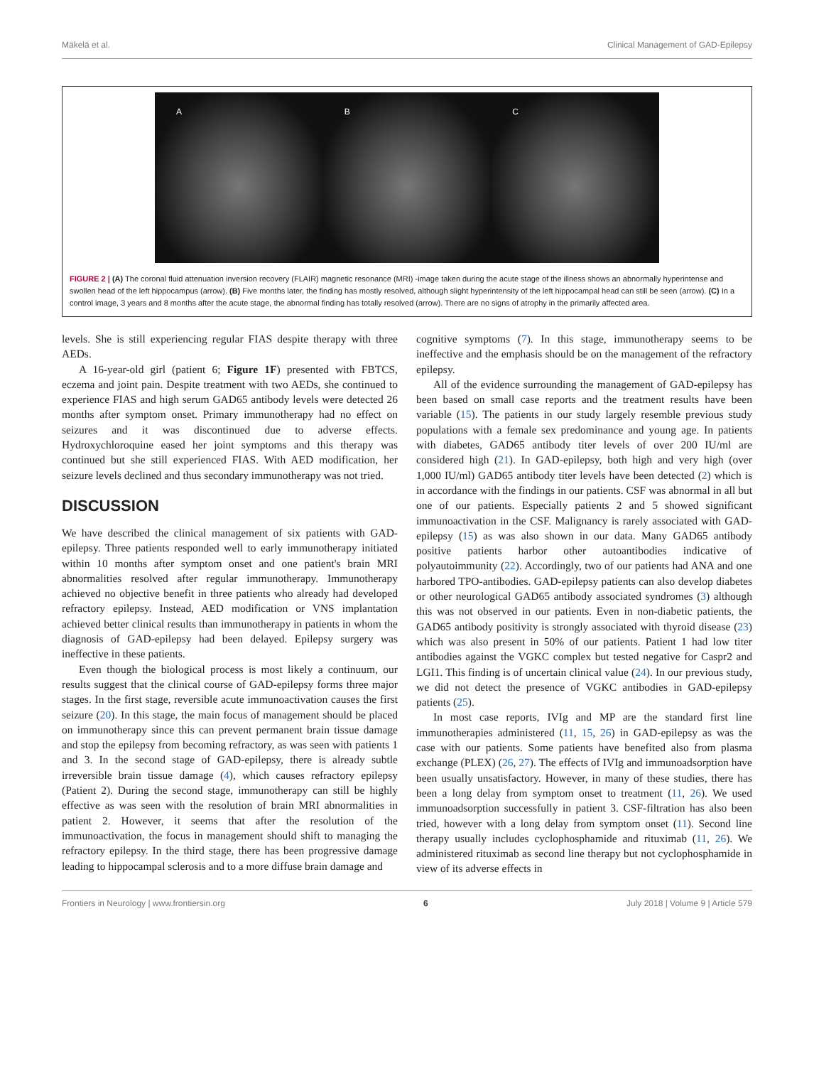Mäkelä et al. Clinical Management of GAD-Epilepsy
A B C
FIGURE 2 | (A) The coronal fluid attenuation inversion recovery (FLAIR) magnetic resonance (MRI) -image taken during the acute stage of the illness shows an abnormally hyperintense and swollen head of the left hippocampus (arrow). (B) Five months later, the finding has mostly resolved, although slight hyperintensity of the left hippocampal head can still be seen (arrow). (C) In a control image, 3 years and 8 months after the acute stage, the abnormal finding has totally resolved (arrow). There are no signs of atrophy in the primarily affected area.
levels. She is still experiencing regular FIAS despite therapy with three AEDs.
A 16-year-old girl (patient 6; Figure 1F) presented with FBTCS, eczema and joint pain. Despite treatment with two AEDs, she continued to experience FIAS and high serum GAD65 antibody levels were detected 26 months after symptom onset. Primary immunotherapy had no effect on seizures and it was discontinued due to adverse effects. Hydroxychloroquine eased her joint symptoms and this therapy was continued but she still experienced FIAS. With AED modification, her seizure levels declined and thus secondary immunotherapy was not tried.
DISCUSSION
We have described the clinical management of six patients with GAD-epilepsy. Three patients responded well to early immunotherapy initiated within 10 months after symptom onset and one patient's brain MRI abnormalities resolved after regular immunotherapy. Immunotherapy achieved no objective benefit in three patients who already had developed refractory epilepsy. Instead, AED modification or VNS implantation achieved better clinical results than immunotherapy in patients in whom the diagnosis of GAD-epilepsy had been delayed. Epilepsy surgery was ineffective in these patients.
Even though the biological process is most likely a continuum, our results suggest that the clinical course of GAD-epilepsy forms three major stages. In the first stage, reversible acute immunoactivation causes the first seizure (20). In this stage, the main focus of management should be placed on immunotherapy since this can prevent permanent brain tissue damage and stop the epilepsy from becoming refractory, as was seen with patients 1 and 3. In the second stage of GAD-epilepsy, there is already subtle irreversible brain tissue damage (4), which causes refractory epilepsy (Patient 2). During the second stage, immunotherapy can still be highly effective as was seen with the resolution of brain MRI abnormalities in patient 2. However, it seems that after the resolution of the immunoactivation, the focus in management should shift to managing the refractory epilepsy. In the third stage, there has been progressive damage leading to hippocampal sclerosis and to a more diffuse brain damage and
cognitive symptoms (7). In this stage, immunotherapy seems to be ineffective and the emphasis should be on the management of the refractory epilepsy.
All of the evidence surrounding the management of GAD-epilepsy has been based on small case reports and the treatment results have been variable (15). The patients in our study largely resemble previous study populations with a female sex predominance and young age. In patients with diabetes, GAD65 antibody titer levels of over 200 IU/ml are considered high (21). In GAD-epilepsy, both high and very high (over 1,000 IU/ml) GAD65 antibody titer levels have been detected (2) which is in accordance with the findings in our patients. CSF was abnormal in all but one of our patients. Especially patients 2 and 5 showed significant immunoactivation in the CSF. Malignancy is rarely associated with GAD-epilepsy (15) as was also shown in our data. Many GAD65 antibody positive patients harbor other autoantibodies indicative of polyautoimmunity (22). Accordingly, two of our patients had ANA and one harbored TPO-antibodies. GAD-epilepsy patients can also develop diabetes or other neurological GAD65 antibody associated syndromes (3) although this was not observed in our patients. Even in non-diabetic patients, the GAD65 antibody positivity is strongly associated with thyroid disease (23) which was also present in 50% of our patients. Patient 1 had low titer antibodies against the VGKC complex but tested negative for Caspr2 and LGI1. This finding is of uncertain clinical value (24). In our previous study, we did not detect the presence of VGKC antibodies in GAD-epilepsy patients (25).
In most case reports, IVIg and MP are the standard first line immunotherapies administered (11, 15, 26) in GAD-epilepsy as was the case with our patients. Some patients have benefited also from plasma exchange (PLEX) (26, 27). The effects of IVIg and immunoadsorption have been usually unsatisfactory. However, in many of these studies, there has been a long delay from symptom onset to treatment (11, 26). We used immunoadsorption successfully in patient 3. CSF-filtration has also been tried, however with a long delay from symptom onset (11). Second line therapy usually includes cyclophosphamide and rituximab (11, 26). We administered rituximab as second line therapy but not cyclophosphamide in view of its adverse effects in
Frontiers in Neurology | www.frontiersin.org 6 July 2018 | Volume 9 | Article 579